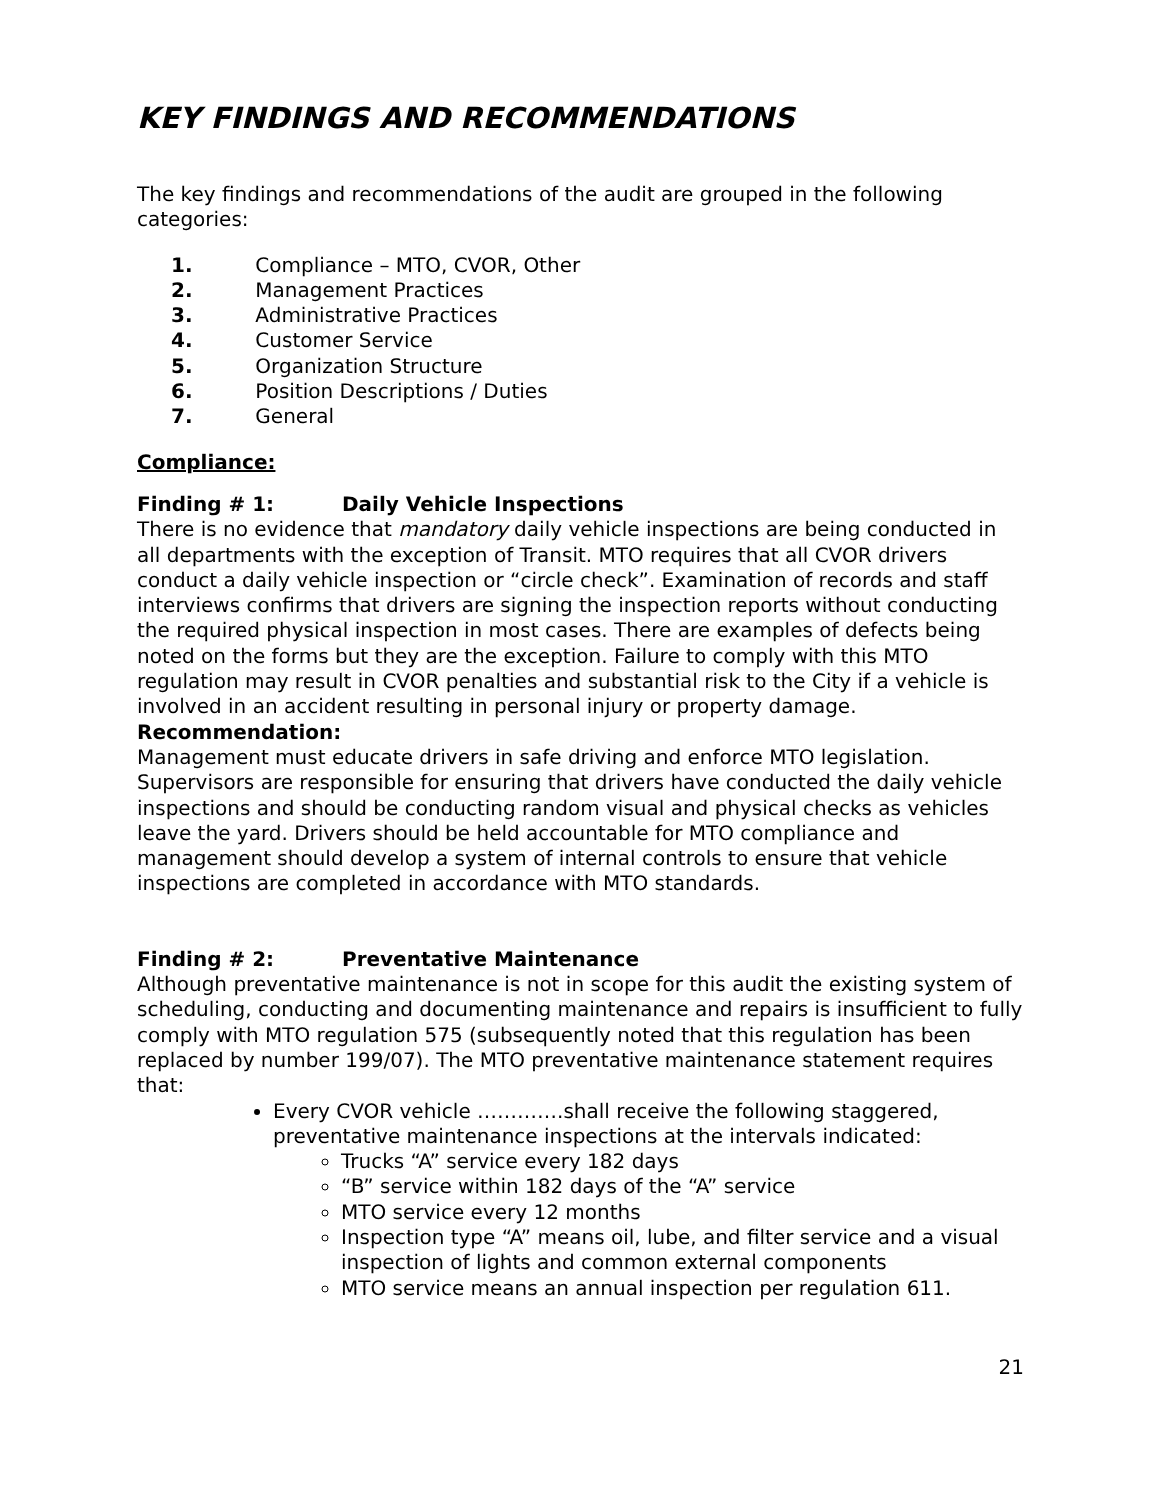KEY FINDINGS AND RECOMMENDATIONS
The key findings and recommendations of the audit are grouped in the following categories:
1. Compliance – MTO, CVOR, Other
2. Management Practices
3. Administrative Practices
4. Customer Service
5. Organization Structure
6. Position Descriptions / Duties
7. General
Compliance:
Finding # 1: Daily Vehicle Inspections
There is no evidence that mandatory daily vehicle inspections are being conducted in all departments with the exception of Transit. MTO requires that all CVOR drivers conduct a daily vehicle inspection or “circle check”. Examination of records and staff interviews confirms that drivers are signing the inspection reports without conducting the required physical inspection in most cases. There are examples of defects being noted on the forms but they are the exception. Failure to comply with this MTO regulation may result in CVOR penalties and substantial risk to the City if a vehicle is involved in an accident resulting in personal injury or property damage.
Recommendation:
Management must educate drivers in safe driving and enforce MTO legislation. Supervisors are responsible for ensuring that drivers have conducted the daily vehicle inspections and should be conducting random visual and physical checks as vehicles leave the yard. Drivers should be held accountable for MTO compliance and management should develop a system of internal controls to ensure that vehicle inspections are completed in accordance with MTO standards.
Finding # 2: Preventative Maintenance
Although preventative maintenance is not in scope for this audit the existing system of scheduling, conducting and documenting maintenance and repairs is insufficient to fully comply with MTO regulation 575 (subsequently noted that this regulation has been replaced by number 199/07). The MTO preventative maintenance statement requires that:
Every CVOR vehicle ………….shall receive the following staggered, preventative maintenance inspections at the intervals indicated:
Trucks “A” service every 182 days
“B” service within 182 days of the “A” service
MTO service every 12 months
Inspection type “A” means oil, lube, and filter service and a visual inspection of lights and common external components
MTO service means an annual inspection per regulation 611.
21